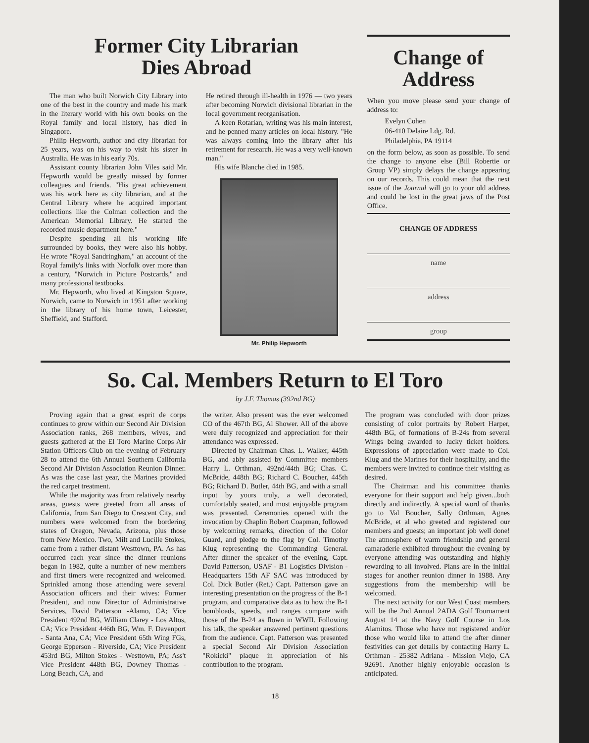Former City Librarian
Dies Abroad
The man who built Norwich City Library into one of the best in the country and made his mark in the literary world with his own books on the Royal family and local history, has died in Singapore.
Philip Hepworth, author and city librarian for 25 years, was on his way to visit his sister in Australia. He was in his early 70s.
Assistant county librarian John Viles said Mr. Hepworth would be greatly missed by former colleagues and friends. "His great achievement was his work here as city librarian, and at the Central Library where he acquired important collections like the Colman collection and the American Memorial Library. He started the recorded music department here."
Despite spending all his working life surrounded by books, they were also his hobby. He wrote "Royal Sandringham," an account of the Royal family's links with Norfolk over more than a century, "Norwich in Picture Postcards," and many professional textbooks.
Mr. Hepworth, who lived at Kingston Square, Norwich, came to Norwich in 1951 after working in the library of his home town, Leicester, Sheffield, and Stafford.
He retired through ill-health in 1976 — two years after becoming Norwich divisional librarian in the local government reorganisation.
A keen Rotarian, writing was his main interest, and he penned many articles on local history. "He was always coming into the library after his retirement for research. He was a very well-known man."
His wife Blanche died in 1985.
Mr. Philip Hepworth
Change of Address
When you move please send your change of address to:
Evelyn Cohen
06-410 Delaire Ldg. Rd.
Philadelphia, PA 19114
on the form below, as soon as possible. To send the change to anyone else (Bill Robertie or Group VP) simply delays the change appearing on our records. This could mean that the next issue of the Journal will go to your old address and could be lost in the great jaws of the Post Office.
CHANGE OF ADDRESS
name
address
group
So. Cal. Members Return to El Toro
by J.F. Thomas (392nd BG)
Proving again that a great esprit de corps continues to grow within our Second Air Division Association ranks, 268 members, wives, and guests gathered at the El Toro Marine Corps Air Station Officers Club on the evening of February 28 to attend the 6th Annual Southern California Second Air Division Association Reunion Dinner. As was the case last year, the Marines provided the red carpet treatment.
While the majority was from relatively nearby areas, guests were greeted from all areas of California, from San Diego to Crescent City, and numbers were welcomed from the bordering states of Oregon, Nevada, Arizona, plus those from New Mexico. Two, Milt and Lucille Stokes, came from a rather distant Westtown, PA. As has occurred each year since the dinner reunions began in 1982, quite a number of new members and first timers were recognized and welcomed. Sprinkled among those attending were several Association officers and their wives: Former President, and now Director of Administrative Services, David Patterson -Alamo, CA; Vice President 492nd BG, William Clarey - Los Altos, CA; Vice President 446th BG, Wm. F. Davenport - Santa Ana, CA; Vice President 65th Wing FGs, George Epperson - Riverside, CA; Vice President 453rd BG, Milton Stokes - Westtown, PA; Ass't Vice President 448th BG, Downey Thomas - Long Beach, CA, and
the writer. Also present was the ever welcomed CO of the 467th BG, Al Shower. All of the above were duly recognized and appreciation for their attendance was expressed.
Directed by Chairman Chas. L. Walker, 445th BG, and ably assisted by Committee members Harry L. Orthman, 492nd/44th BG; Chas. C. McBride, 448th BG; Richard C. Boucher, 445th BG; Richard D. Butler, 44th BG, and with a small input by yours truly, a well decorated, comfortably seated, and most enjoyable program was presented. Ceremonies opened with the invocation by Chaplin Robert Coapman, followed by welcoming remarks, direction of the Color Guard, and pledge to the flag by Col. Timothy Klug representing the Commanding General. After dinner the speaker of the evening, Capt. David Patterson, USAF - B1 Logistics Division - Headquarters 15th AF SAC was introduced by Col. Dick Butler (Ret.) Capt. Patterson gave an interesting presentation on the progress of the B-1 program, and comparative data as to how the B-1 bombloads, speeds, and ranges compare with those of the B-24 as flown in WWII. Following his talk, the speaker answered pertinent questions from the audience. Capt. Patterson was presented a special Second Air Division Association "Rokicki" plaque in appreciation of his contribution to the program.
The program was concluded with door prizes consisting of color portraits by Robert Harper, 448th BG, of formations of B-24s from several Wings being awarded to lucky ticket holders. Expressions of appreciation were made to Col. Klug and the Marines for their hospitality, and the members were invited to continue their visiting as desired.
The Chairman and his committee thanks everyone for their support and help given...both directly and indirectly. A special word of thanks go to Val Boucher, Sally Orthman, Agnes McBride, et al who greeted and registered our members and guests; an important job well done! The atmosphere of warm friendship and general camaraderie exhibited throughout the evening by everyone attending was outstanding and highly rewarding to all involved. Plans are in the initial stages for another reunion dinner in 1988. Any suggestions from the membership will be welcomed.
The next activity for our West Coast members will be the 2nd Annual 2ADA Golf Tournament August 14 at the Navy Golf Course in Los Alamitos. Those who have not registered and/or those who would like to attend the after dinner festivities can get details by contacting Harry L. Orthman - 25382 Adriana - Mission Viejo, CA 92691. Another highly enjoyable occasion is anticipated.
18